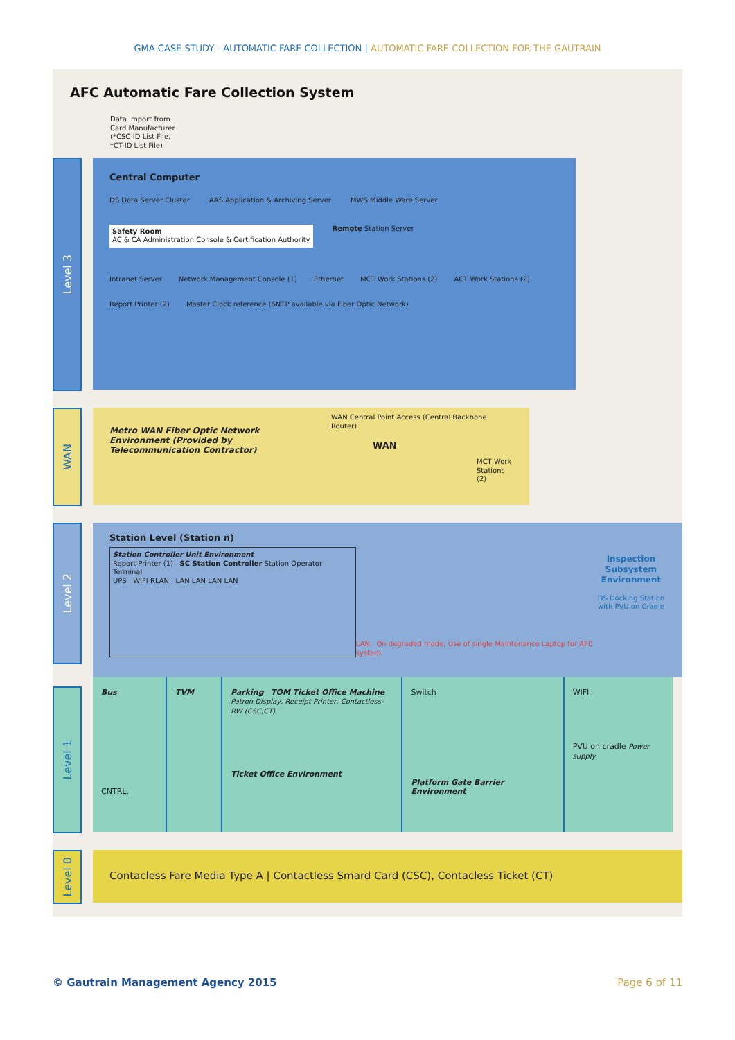GMA CASE STUDY - AUTOMATIC FARE COLLECTION | AUTOMATIC FARE COLLECTION FOR THE GAUTRAIN
AFC Automatic Fare Collection System
Data Import from
Card Manufacturer
(*CSC-ID List File,
*CT-ID List File)
Level 3
Central Computer
DS Data Server Cluster
AAS Application & Archiving Server
MWS Middle Ware Server
Safety Room
AC & CA Administration Console & Certification Authority
Remote Station Server
Intranet Server
Network Management Console (1)
Ethernet
MCT Work Stations (2)
ACT Work Stations (2)
Report Printer (2)
Master Clock reference (SNTP available via Fiber Optic Network)
WAN
Metro WAN Fiber Optic Network Environment (Provided by Telecommunication Contractor)
WAN Central Point Access (Central Backbone Router)
WAN
MCT Work Stations (2)
Level 2
Station Level (Station n)
Station Controller Unit Environment
Report Printer (1) SC Station Controller Station Operator Terminal
UPS WIFI RLAN LAN LAN LAN LAN
LAN On degraded mode, Use of single Maintenance Laptop for AFC system
Inspection Subsystem Environment
DS Docking Station with PVU on Cradle
Level 1
Bus
CNTRL.
TVM Parking TOM Ticket Office Machine
Patron Display, Receipt Printer, Contactless-RW (CSC,CT)
Ticket Office Environment
Switch
Platform Gate Barrier Environment
WIFI
PVU on cradle Power supply
Level 0
Contacless Fare Media Type A | Contactless Smard Card (CSC), Contacless Ticket (CT)
© Gautrain Management Agency 2015 Page 6 of 11